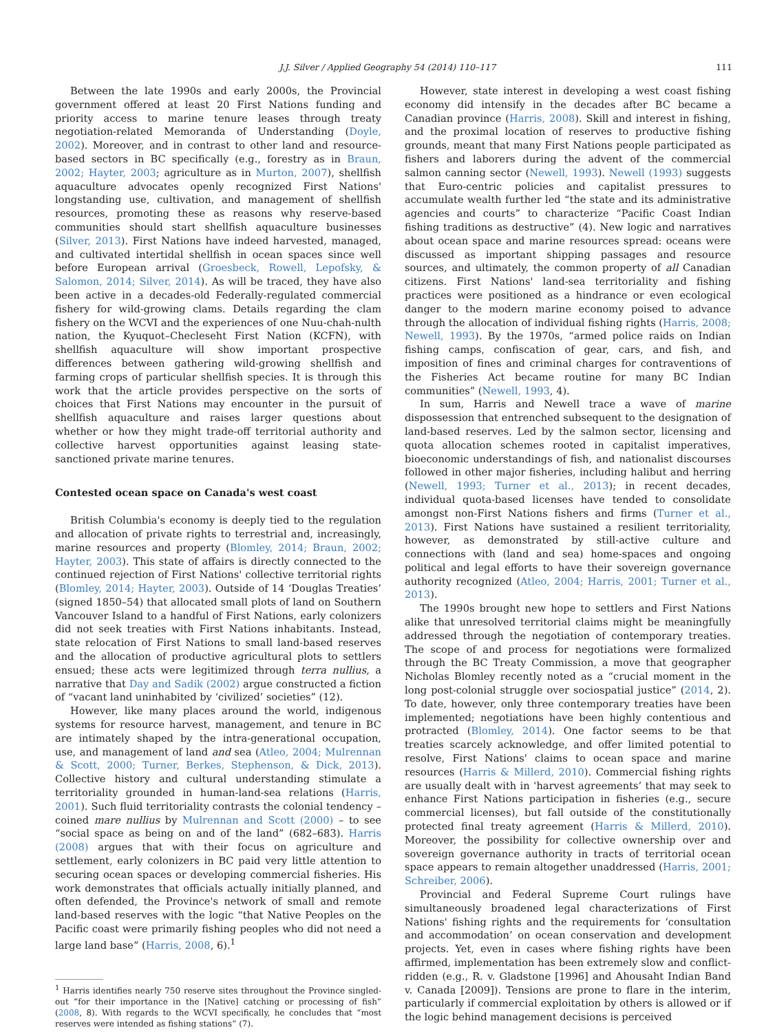J.J. Silver / Applied Geography 54 (2014) 110–117 111
Between the late 1990s and early 2000s, the Provincial government offered at least 20 First Nations funding and priority access to marine tenure leases through treaty negotiation-related Memoranda of Understanding (Doyle, 2002). Moreover, and in contrast to other land and resource-based sectors in BC specifically (e.g., forestry as in Braun, 2002; Hayter, 2003; agriculture as in Murton, 2007), shellfish aquaculture advocates openly recognized First Nations' longstanding use, cultivation, and management of shellfish resources, promoting these as reasons why reserve-based communities should start shellfish aquaculture businesses (Silver, 2013). First Nations have indeed harvested, managed, and cultivated intertidal shellfish in ocean spaces since well before European arrival (Groesbeck, Rowell, Lepofsky, & Salomon, 2014; Silver, 2014). As will be traced, they have also been active in a decades-old Federally-regulated commercial fishery for wild-growing clams. Details regarding the clam fishery on the WCVI and the experiences of one Nuu-chah-nulth nation, the Kyuquot–Checleseht First Nation (KCFN), with shellfish aquaculture will show important prospective differences between gathering wild-growing shellfish and farming crops of particular shellfish species. It is through this work that the article provides perspective on the sorts of choices that First Nations may encounter in the pursuit of shellfish aquaculture and raises larger questions about whether or how they might trade-off territorial authority and collective harvest opportunities against leasing state-sanctioned private marine tenures.
Contested ocean space on Canada's west coast
British Columbia's economy is deeply tied to the regulation and allocation of private rights to terrestrial and, increasingly, marine resources and property (Blomley, 2014; Braun, 2002; Hayter, 2003). This state of affairs is directly connected to the continued rejection of First Nations' collective territorial rights (Blomley, 2014; Hayter, 2003). Outside of 14 ‘Douglas Treaties’ (signed 1850–54) that allocated small plots of land on Southern Vancouver Island to a handful of First Nations, early colonizers did not seek treaties with First Nations inhabitants. Instead, state relocation of First Nations to small land-based reserves and the allocation of productive agricultural plots to settlers ensued; these acts were legitimized through terra nullius, a narrative that Day and Sadik (2002) argue constructed a fiction of “vacant land uninhabited by ‘civilized’ societies” (12).
However, like many places around the world, indigenous systems for resource harvest, management, and tenure in BC are intimately shaped by the intra-generational occupation, use, and management of land and sea (Atleo, 2004; Mulrennan & Scott, 2000; Turner, Berkes, Stephenson, & Dick, 2013). Collective history and cultural understanding stimulate a territoriality grounded in human-land-sea relations (Harris, 2001). Such fluid territoriality contrasts the colonial tendency – coined mare nullius by Mulrennan and Scott (2000) – to see “social space as being on and of the land” (682–683). Harris (2008) argues that with their focus on agriculture and settlement, early colonizers in BC paid very little attention to securing ocean spaces or developing commercial fisheries. His work demonstrates that officials actually initially planned, and often defended, the Province's network of small and remote land-based reserves with the logic “that Native Peoples on the Pacific coast were primarily fishing peoples who did not need a large land base” (Harris, 2008, 6).<sup>1</sup>
<sup>1</sup> Harris identifies nearly 750 reserve sites throughout the Province singled-out “for their importance in the [Native] catching or processing of fish” (2008, 8). With regards to the WCVI specifically, he concludes that “most reserves were intended as fishing stations” (7).
However, state interest in developing a west coast fishing economy did intensify in the decades after BC became a Canadian province (Harris, 2008). Skill and interest in fishing, and the proximal location of reserves to productive fishing grounds, meant that many First Nations people participated as fishers and laborers during the advent of the commercial salmon canning sector (Newell, 1993). Newell (1993) suggests that Euro-centric policies and capitalist pressures to accumulate wealth further led “the state and its administrative agencies and courts” to characterize “Pacific Coast Indian fishing traditions as destructive” (4). New logic and narratives about ocean space and marine resources spread: oceans were discussed as important shipping passages and resource sources, and ultimately, the common property of all Canadian citizens. First Nations' land-sea territoriality and fishing practices were positioned as a hindrance or even ecological danger to the modern marine economy poised to advance through the allocation of individual fishing rights (Harris, 2008; Newell, 1993). By the 1970s, “armed police raids on Indian fishing camps, confiscation of gear, cars, and fish, and imposition of fines and criminal charges for contraventions of the Fisheries Act became routine for many BC Indian communities” (Newell, 1993, 4).
In sum, Harris and Newell trace a wave of marine dispossession that entrenched subsequent to the designation of land-based reserves. Led by the salmon sector, licensing and quota allocation schemes rooted in capitalist imperatives, bioeconomic understandings of fish, and nationalist discourses followed in other major fisheries, including halibut and herring (Newell, 1993; Turner et al., 2013); in recent decades, individual quota-based licenses have tended to consolidate amongst non-First Nations fishers and firms (Turner et al., 2013). First Nations have sustained a resilient territoriality, however, as demonstrated by still-active culture and connections with (land and sea) home-spaces and ongoing political and legal efforts to have their sovereign governance authority recognized (Atleo, 2004; Harris, 2001; Turner et al., 2013).
The 1990s brought new hope to settlers and First Nations alike that unresolved territorial claims might be meaningfully addressed through the negotiation of contemporary treaties. The scope of and process for negotiations were formalized through the BC Treaty Commission, a move that geographer Nicholas Blomley recently noted as a “crucial moment in the long post-colonial struggle over sociospatial justice” (2014, 2). To date, however, only three contemporary treaties have been implemented; negotiations have been highly contentious and protracted (Blomley, 2014). One factor seems to be that treaties scarcely acknowledge, and offer limited potential to resolve, First Nations' claims to ocean space and marine resources (Harris & Millerd, 2010). Commercial fishing rights are usually dealt with in ‘harvest agreements’ that may seek to enhance First Nations participation in fisheries (e.g., secure commercial licenses), but fall outside of the constitutionally protected final treaty agreement (Harris & Millerd, 2010). Moreover, the possibility for collective ownership over and sovereign governance authority in tracts of territorial ocean space appears to remain altogether unaddressed (Harris, 2001; Schreiber, 2006).
Provincial and Federal Supreme Court rulings have simultaneously broadened legal characterizations of First Nations' fishing rights and the requirements for ‘consultation and accommodation’ on ocean conservation and development projects. Yet, even in cases where fishing rights have been affirmed, implementation has been extremely slow and conflict-ridden (e.g., R. v. Gladstone [1996] and Ahousaht Indian Band v. Canada [2009]). Tensions are prone to flare in the interim, particularly if commercial exploitation by others is allowed or if the logic behind management decisions is perceived